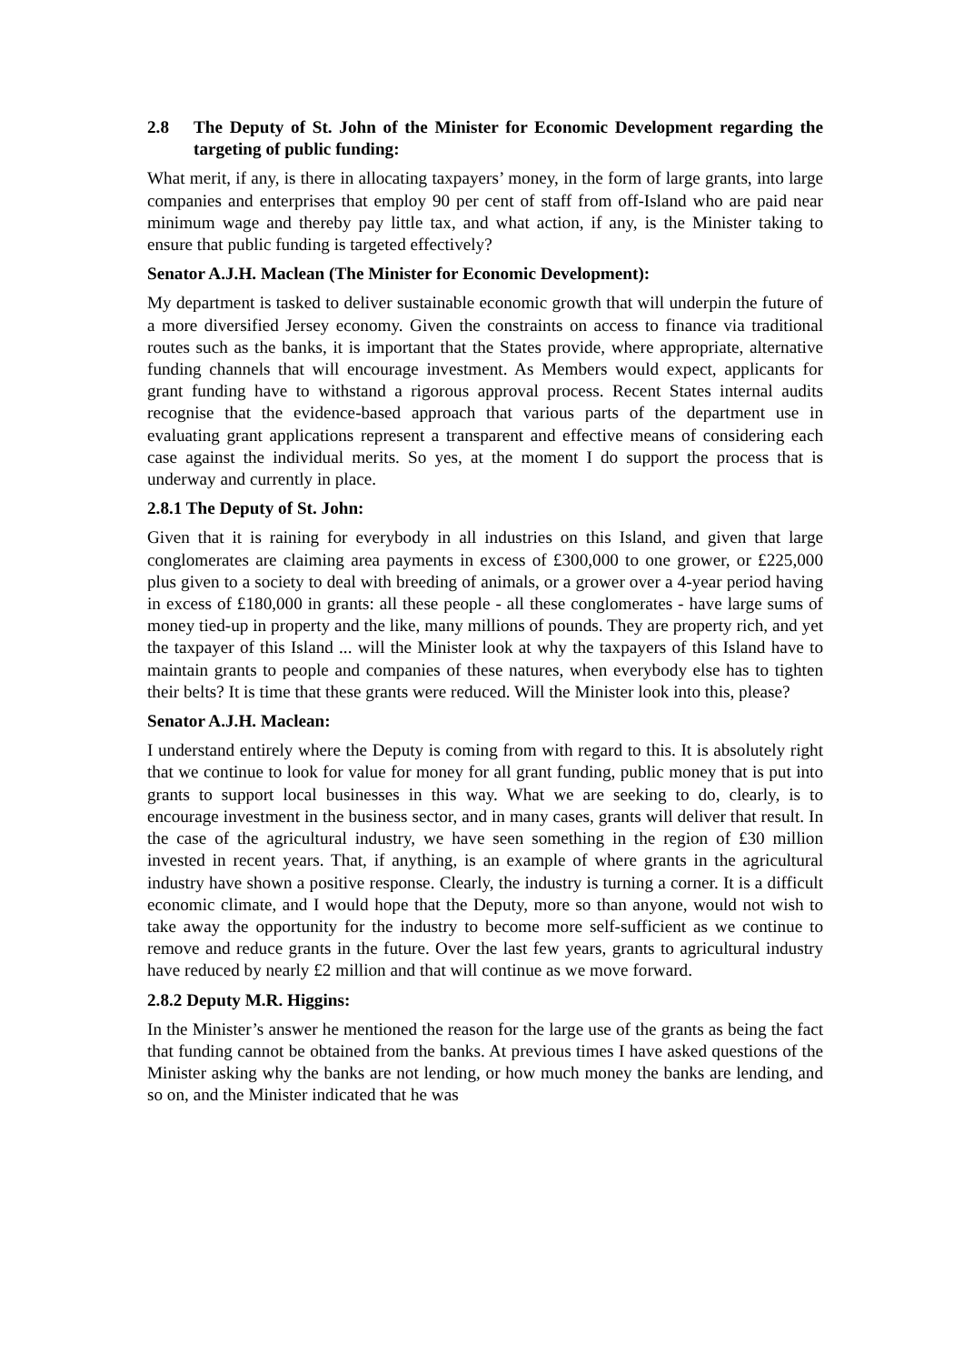2.8 The Deputy of St. John of the Minister for Economic Development regarding the targeting of public funding:
What merit, if any, is there in allocating taxpayers’ money, in the form of large grants, into large companies and enterprises that employ 90 per cent of staff from off-Island who are paid near minimum wage and thereby pay little tax, and what action, if any, is the Minister taking to ensure that public funding is targeted effectively?
Senator A.J.H. Maclean (The Minister for Economic Development):
My department is tasked to deliver sustainable economic growth that will underpin the future of a more diversified Jersey economy. Given the constraints on access to finance via traditional routes such as the banks, it is important that the States provide, where appropriate, alternative funding channels that will encourage investment. As Members would expect, applicants for grant funding have to withstand a rigorous approval process. Recent States internal audits recognise that the evidence-based approach that various parts of the department use in evaluating grant applications represent a transparent and effective means of considering each case against the individual merits. So yes, at the moment I do support the process that is underway and currently in place.
2.8.1 The Deputy of St. John:
Given that it is raining for everybody in all industries on this Island, and given that large conglomerates are claiming area payments in excess of £300,000 to one grower, or £225,000 plus given to a society to deal with breeding of animals, or a grower over a 4-year period having in excess of £180,000 in grants: all these people - all these conglomerates - have large sums of money tied-up in property and the like, many millions of pounds. They are property rich, and yet the taxpayer of this Island ... will the Minister look at why the taxpayers of this Island have to maintain grants to people and companies of these natures, when everybody else has to tighten their belts? It is time that these grants were reduced. Will the Minister look into this, please?
Senator A.J.H. Maclean:
I understand entirely where the Deputy is coming from with regard to this. It is absolutely right that we continue to look for value for money for all grant funding, public money that is put into grants to support local businesses in this way. What we are seeking to do, clearly, is to encourage investment in the business sector, and in many cases, grants will deliver that result. In the case of the agricultural industry, we have seen something in the region of £30 million invested in recent years. That, if anything, is an example of where grants in the agricultural industry have shown a positive response. Clearly, the industry is turning a corner. It is a difficult economic climate, and I would hope that the Deputy, more so than anyone, would not wish to take away the opportunity for the industry to become more self-sufficient as we continue to remove and reduce grants in the future. Over the last few years, grants to agricultural industry have reduced by nearly £2 million and that will continue as we move forward.
2.8.2 Deputy M.R. Higgins:
In the Minister’s answer he mentioned the reason for the large use of the grants as being the fact that funding cannot be obtained from the banks. At previous times I have asked questions of the Minister asking why the banks are not lending, or how much money the banks are lending, and so on, and the Minister indicated that he was